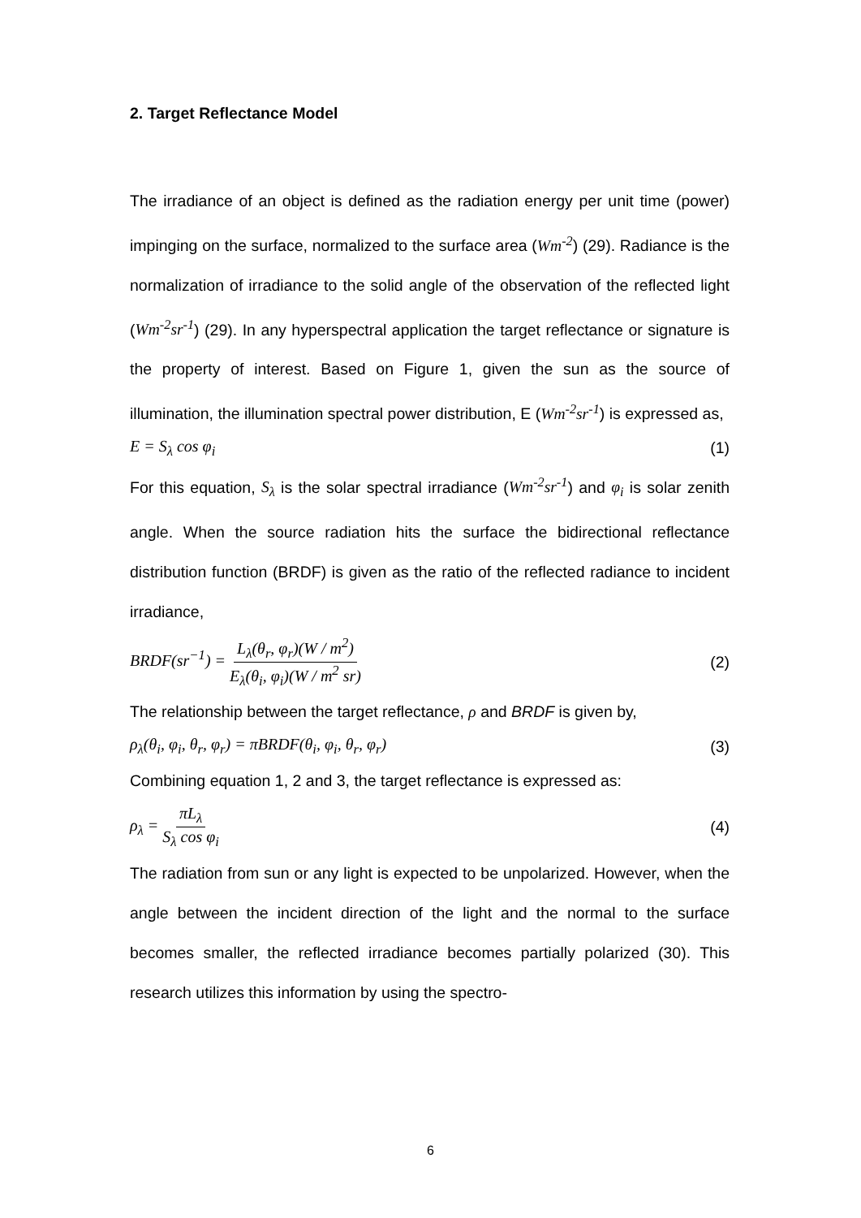2. Target Reflectance Model
The irradiance of an object is defined as the radiation energy per unit time (power) impinging on the surface, normalized to the surface area (Wm<sup>-2</sup>) (29). Radiance is the normalization of irradiance to the solid angle of the observation of the reflected light (Wm<sup>-2</sup>sr<sup>-1</sup>) (29). In any hyperspectral application the target reflectance or signature is the property of interest. Based on Figure 1, given the sun as the source of illumination, the illumination spectral power distribution, E (Wm<sup>-2</sup>sr<sup>-1</sup>) is expressed as,
E = S<sub>λ</sub> cos φ<sub>i</sub> (1)
For this equation, S<sub>λ</sub> is the solar spectral irradiance (Wm<sup>-2</sup>sr<sup>-1</sup>) and φ<sub>i</sub> is solar zenith angle. When the source radiation hits the surface the bidirectional reflectance distribution function (BRDF) is given as the ratio of the reflected radiance to incident irradiance,
BRDF(sr<sup>−1</sup>) = L<sub>λ</sub>(θ<sub>r</sub>, φ<sub>r</sub>)(W / m<sup>2</sup>) E<sub>λ</sub>(θ<sub>i</sub>, φ<sub>i</sub>)(W / m<sup>2</sup> sr) (2)
The relationship between the target reflectance, ρ and BRDF is given by,
ρ<sub>λ</sub>(θ<sub>i</sub>, φ<sub>i</sub>, θ<sub>r</sub>, φ<sub>r</sub>) = πBRDF(θ<sub>i</sub>, φ<sub>i</sub>, θ<sub>r</sub>, φ<sub>r</sub>) (3)
Combining equation 1, 2 and 3, the target reflectance is expressed as:
ρ<sub>λ</sub> = πL<sub>λ</sub> S<sub>λ</sub> cos φ<sub>i</sub> (4)
The radiation from sun or any light is expected to be unpolarized. However, when the angle between the incident direction of the light and the normal to the surface becomes smaller, the reflected irradiance becomes partially polarized (30). This research utilizes this information by using the spectro-
6